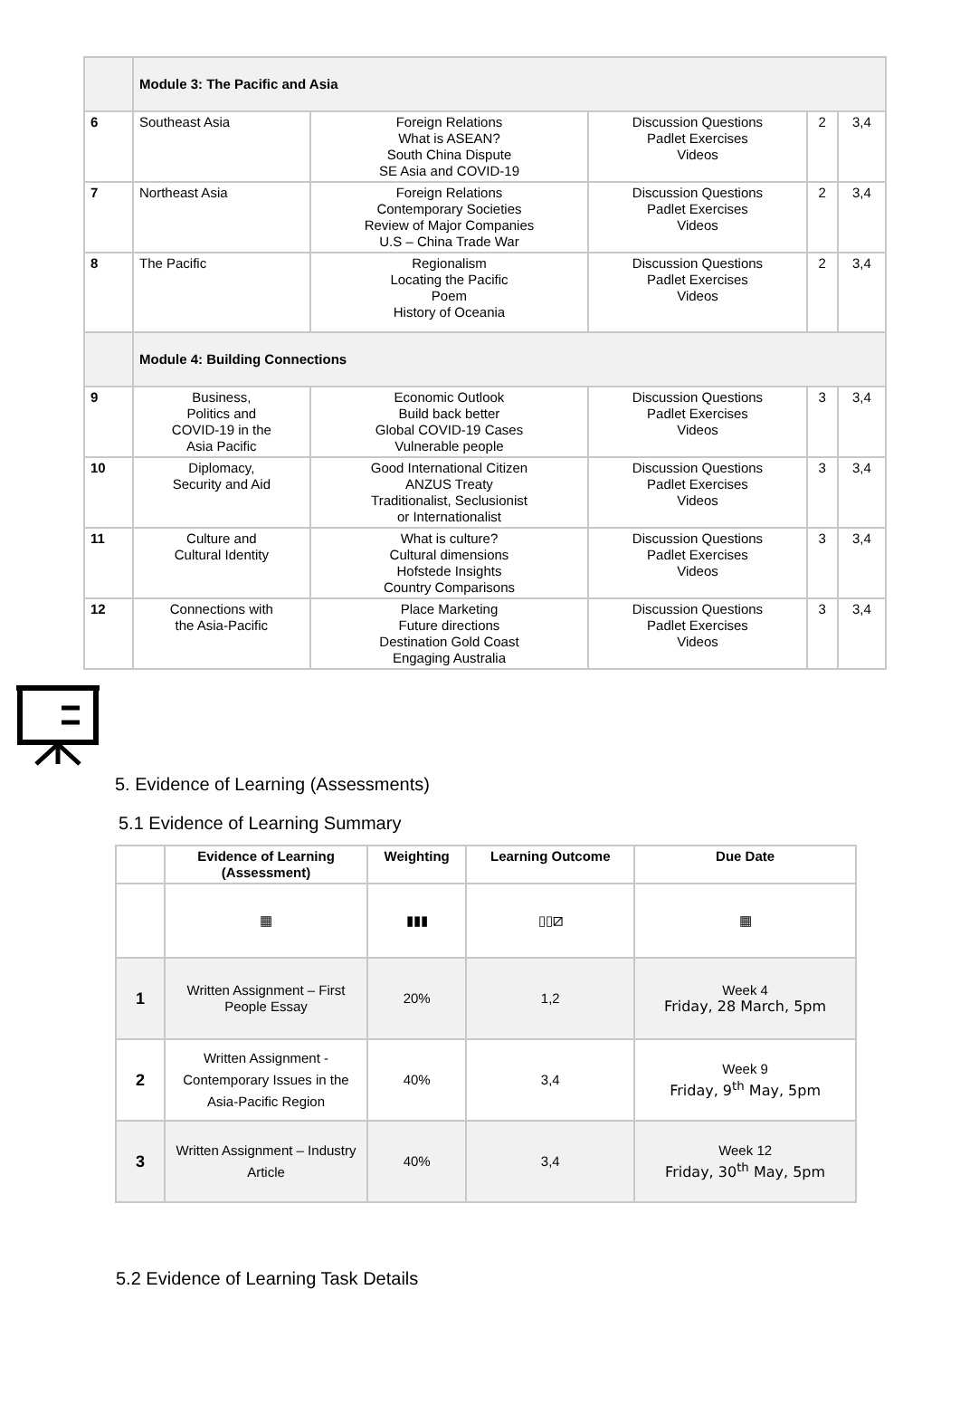| | Module 3: The Pacific and Asia | | | | |
| 6 | Southeast Asia | Foreign Relations What is ASEAN? South China Dispute SE Asia and COVID-19 | Discussion Questions Padlet Exercises Videos | 2 | 3,4 |
| 7 | Northeast Asia | Foreign Relations Contemporary Societies Review of Major Companies U.S – China Trade War | Discussion Questions Padlet Exercises Videos | 2 | 3,4 |
| 8 | The Pacific | Regionalism Locating the Pacific Poem History of Oceania | Discussion Questions Padlet Exercises Videos | 2 | 3,4 |
| | Module 4: Building Connections | | | | |
| 9 | Business, Politics and COVID-19 in the Asia Pacific | Economic Outlook Build back better Global COVID-19 Cases Vulnerable people | Discussion Questions Padlet Exercises Videos | 3 | 3,4 |
| 10 | Diplomacy, Security and Aid | Good International Citizen ANZUS Treaty Traditionalist, Seclusionist or Internationalist | Discussion Questions Padlet Exercises Videos | 3 | 3,4 |
| 11 | Culture and Cultural Identity | What is culture? Cultural dimensions Hofstede Insights Country Comparisons | Discussion Questions Padlet Exercises Videos | 3 | 3,4 |
| 12 | Connections with the Asia-Pacific | Place Marketing Future directions Destination Gold Coast Engaging Australia | Discussion Questions Padlet Exercises Videos | 3 | 3,4 |
5. Evidence of Learning (Assessments)
5.1 Evidence of Learning Summary
| | Evidence of Learning (Assessment) | Weighting | Learning Outcome | Due Date |
| --- | --- | --- | --- | --- |
| | ▦ | ▮▮▮ | ▯▯⧄ | ▦ |
| 1 | Written Assignment – First People Essay | 20% | 1,2 | Week 4 Friday, 28 March, 5pm |
| 2 | Written Assignment - Contemporary Issues in the Asia-Pacific Region | 40% | 3,4 | Week 9 Friday, 9<sup>th</sup> May, 5pm |
| 3 | Written Assignment – Industry Article | 40% | 3,4 | Week 12 Friday, 30<sup>th</sup> May, 5pm |
5.2 Evidence of Learning Task Details